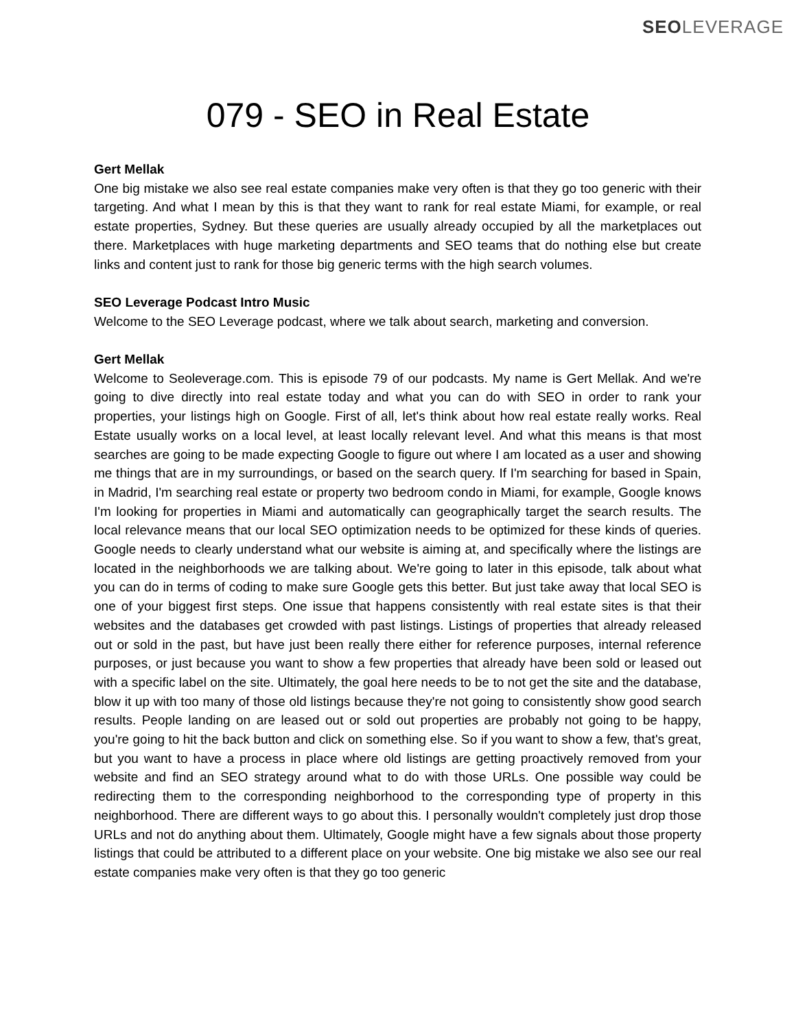SEO LEVERAGE
079 - SEO in Real Estate
Gert Mellak
One big mistake we also see real estate companies make very often is that they go too generic with their targeting. And what I mean by this is that they want to rank for real estate Miami, for example, or real estate properties, Sydney. But these queries are usually already occupied by all the marketplaces out there. Marketplaces with huge marketing departments and SEO teams that do nothing else but create links and content just to rank for those big generic terms with the high search volumes.
SEO Leverage Podcast Intro Music
Welcome to the SEO Leverage podcast, where we talk about search, marketing and conversion.
Gert Mellak
Welcome to Seoleverage.com. This is episode 79 of our podcasts. My name is Gert Mellak. And we're going to dive directly into real estate today and what you can do with SEO in order to rank your properties, your listings high on Google. First of all, let's think about how real estate really works. Real Estate usually works on a local level, at least locally relevant level. And what this means is that most searches are going to be made expecting Google to figure out where I am located as a user and showing me things that are in my surroundings, or based on the search query. If I'm searching for based in Spain, in Madrid, I'm searching real estate or property two bedroom condo in Miami, for example, Google knows I'm looking for properties in Miami and automatically can geographically target the search results. The local relevance means that our local SEO optimization needs to be optimized for these kinds of queries. Google needs to clearly understand what our website is aiming at, and specifically where the listings are located in the neighborhoods we are talking about. We're going to later in this episode, talk about what you can do in terms of coding to make sure Google gets this better. But just take away that local SEO is one of your biggest first steps. One issue that happens consistently with real estate sites is that their websites and the databases get crowded with past listings. Listings of properties that already released out or sold in the past, but have just been really there either for reference purposes, internal reference purposes, or just because you want to show a few properties that already have been sold or leased out with a specific label on the site. Ultimately, the goal here needs to be to not get the site and the database, blow it up with too many of those old listings because they're not going to consistently show good search results. People landing on are leased out or sold out properties are probably not going to be happy, you're going to hit the back button and click on something else. So if you want to show a few, that's great, but you want to have a process in place where old listings are getting proactively removed from your website and find an SEO strategy around what to do with those URLs. One possible way could be redirecting them to the corresponding neighborhood to the corresponding type of property in this neighborhood. There are different ways to go about this. I personally wouldn't completely just drop those URLs and not do anything about them. Ultimately, Google might have a few signals about those property listings that could be attributed to a different place on your website. One big mistake we also see our real estate companies make very often is that they go too generic